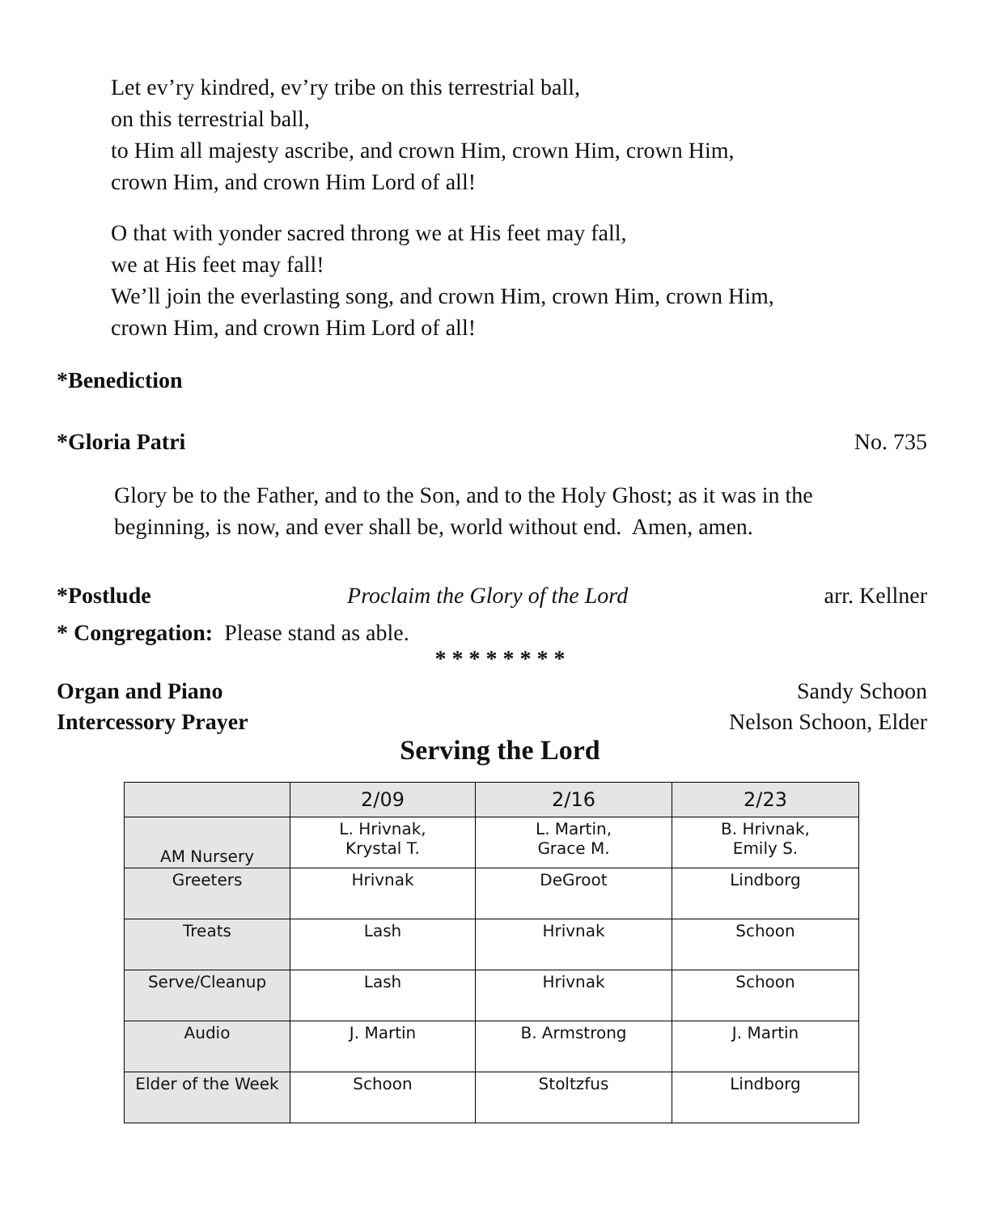Let ev’ry kindred, ev’ry tribe on this terrestrial ball,
on this terrestrial ball,
to Him all majesty ascribe, and crown Him, crown Him, crown Him,
crown Him, and crown Him Lord of all!
O that with yonder sacred throng we at His feet may fall,
we at His feet may fall!
We’ll join the everlasting song, and crown Him, crown Him, crown Him,
crown Him, and crown Him Lord of all!
*Benediction
*Gloria Patri No. 735
Glory be to the Father, and to the Son, and to the Holy Ghost; as it was in the
beginning, is now, and ever shall be, world without end. Amen, amen.
*Postlude Proclaim the Glory of the Lord arr. Kellner
* Congregation: Please stand as able.
* * * * * * * *
Organ and Piano Sandy Schoon
Intercessory Prayer Nelson Schoon, Elder
Serving the Lord
| | 2/09 | 2/16 | 2/23 |
| --- | --- | --- | --- |
| AM Nursery | L. Hrivnak, Krystal T. | L. Martin, Grace M. | B. Hrivnak, Emily S. |
| Greeters | Hrivnak | DeGroot | Lindborg |
| Treats | Lash | Hrivnak | Schoon |
| Serve/Cleanup | Lash | Hrivnak | Schoon |
| Audio | J. Martin | B. Armstrong | J. Martin |
| Elder of the Week | Schoon | Stoltzfus | Lindborg |